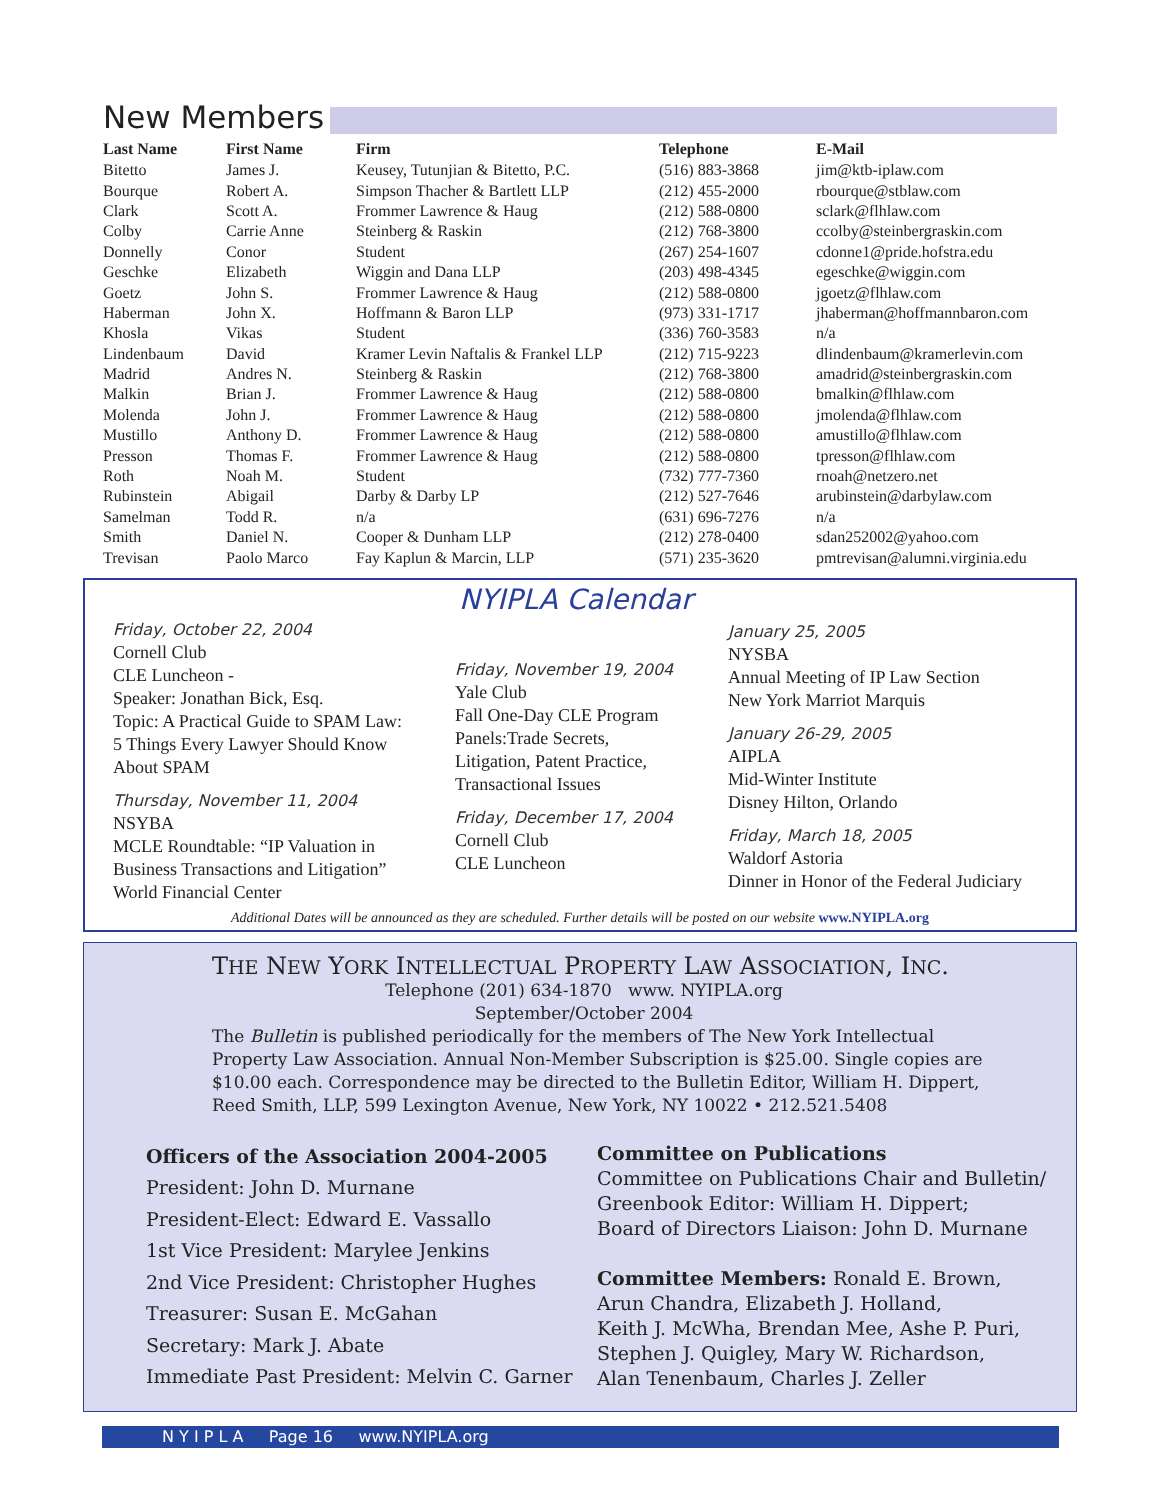New Members
| Last Name | First Name | Firm | Telephone | E-Mail |
| --- | --- | --- | --- | --- |
| Bitetto | James J. | Keusey, Tutunjian & Bitetto, P.C. | (516) 883-3868 | jim@ktb-iplaw.com |
| Bourque | Robert A. | Simpson Thacher & Bartlett LLP | (212) 455-2000 | rbourque@stblaw.com |
| Clark | Scott A. | Frommer Lawrence & Haug | (212) 588-0800 | sclark@flhlaw.com |
| Colby | Carrie Anne | Steinberg & Raskin | (212) 768-3800 | ccolby@steinbergraskin.com |
| Donnelly | Conor | Student | (267) 254-1607 | cdonne1@pride.hofstra.edu |
| Geschke | Elizabeth | Wiggin and Dana LLP | (203) 498-4345 | egeschke@wiggin.com |
| Goetz | John S. | Frommer Lawrence & Haug | (212) 588-0800 | jgoetz@flhlaw.com |
| Haberman | John X. | Hoffmann & Baron LLP | (973) 331-1717 | jhaberman@hoffmannbaron.com |
| Khosla | Vikas | Student | (336) 760-3583 | n/a |
| Lindenbaum | David | Kramer Levin Naftalis & Frankel LLP | (212) 715-9223 | dlindenbaum@kramerlevin.com |
| Madrid | Andres N. | Steinberg & Raskin | (212) 768-3800 | amadrid@steinbergraskin.com |
| Malkin | Brian J. | Frommer Lawrence & Haug | (212) 588-0800 | bmalkin@flhlaw.com |
| Molenda | John J. | Frommer Lawrence & Haug | (212) 588-0800 | jmolenda@flhlaw.com |
| Mustillo | Anthony D. | Frommer Lawrence & Haug | (212) 588-0800 | amustillo@flhlaw.com |
| Presson | Thomas F. | Frommer Lawrence & Haug | (212) 588-0800 | tpresson@flhlaw.com |
| Roth | Noah M. | Student | (732) 777-7360 | rnoah@netzero.net |
| Rubinstein | Abigail | Darby & Darby LP | (212) 527-7646 | arubinstein@darbylaw.com |
| Samelman | Todd R. | n/a | (631) 696-7276 | n/a |
| Smith | Daniel N. | Cooper & Dunham LLP | (212) 278-0400 | sdan252002@yahoo.com |
| Trevisan | Paolo Marco | Fay Kaplun & Marcin, LLP | (571) 235-3620 | pmtrevisan@alumni.virginia.edu |
Friday, October 22, 2004
Cornell Club
CLE Luncheon -
Speaker: Jonathan Bick, Esq.
Topic: A Practical Guide to SPAM Law:
5 Things Every Lawyer Should Know
About SPAM
Thursday, November 11, 2004
NSYBA
MCLE Roundtable: “IP Valuation in
Business Transactions and Litigation”
World Financial Center
NYIPLA Calendar
Friday, November 19, 2004
Yale Club
Fall One-Day CLE Program
Panels:Trade Secrets,
Litigation, Patent Practice,
Transactional Issues
Friday, December 17, 2004
Cornell Club
CLE Luncheon
January 25, 2005
NYSBA
Annual Meeting of IP Law Section
New York Marriot Marquis
January 26-29, 2005
AIPLA
Mid-Winter Institute
Disney Hilton, Orlando
Friday, March 18, 2005
Waldorf Astoria
Dinner in Honor of the Federal Judiciary
Additional Dates will be announced as they are scheduled. Further details will be posted on our website www.NYIPLA.org
THE NEW YORK INTELLECTUAL PROPERTY LAW ASSOCIATION, INC.
Telephone (201) 634-1870 www. NYIPLA.org
September/October 2004
The Bulletin is published periodically for the members of The New York Intellectual
Property Law Association. Annual Non-Member Subscription is $25.00. Single copies are
$10.00 each. Correspondence may be directed to the Bulletin Editor, William H. Dippert,
Reed Smith, LLP, 599 Lexington Avenue, New York, NY 10022 • 212.521.5408
Officers of the Association 2004-2005
President: John D. Murnane
President-Elect: Edward E. Vassallo
1st Vice President: Marylee Jenkins
2nd Vice President: Christopher Hughes
Treasurer: Susan E. McGahan
Secretary: Mark J. Abate
Immediate Past President: Melvin C. Garner
Committee on Publications
Committee on Publications Chair and Bulletin/
Greenbook Editor: William H. Dippert;
Board of Directors Liaison: John D. Murnane
Committee Members: Ronald E. Brown,
Arun Chandra, Elizabeth J. Holland,
Keith J. McWha, Brendan Mee, Ashe P. Puri,
Stephen J. Quigley, Mary W. Richardson,
Alan Tenenbaum, Charles J. Zeller
N Y I P L A Page 16 www.NYIPLA.org